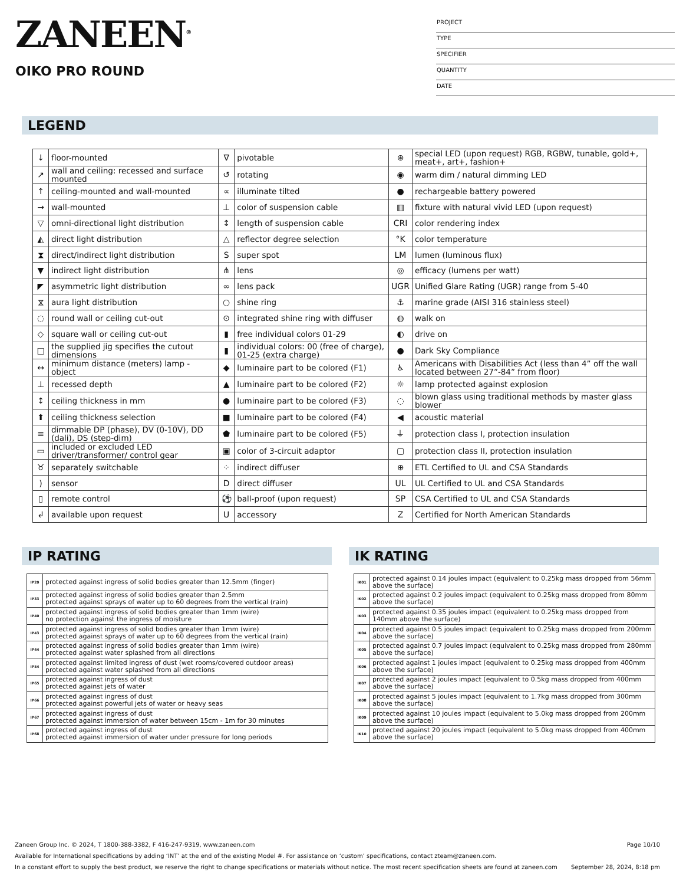ZANEEN<sup>®</sup>
OIKO PRO ROUND
PROJECT
TYPE
SPECIFIER
QUANTITY
DATE
LEGEND
| ↓ | floor-mounted | ∇ | pivotable | ⊛ | special LED (upon request) RGB, RGBW, tunable, gold+, meat+, art+, fashion+ |
| ↗ | wall and ceiling: recessed and surface mounted | ↺ | rotating | ◉ | warm dim / natural dimming LED |
| ↑ | ceiling-mounted and wall-mounted | ∝ | illuminate tilted | ● | rechargeable battery powered |
| → | wall-mounted | ⊥ | color of suspension cable | ▥ | fixture with natural vivid LED (upon request) |
| ▽ | omni-directional light distribution | ↕ | length of suspension cable | CRI | color rendering index |
| ◭ | direct light distribution | △ | reflector degree selection | °K | color temperature |
| ⧗ | direct/indirect light distribution | S | super spot | LM | lumen (luminous flux) |
| ▼ | indirect light distribution | ⋔ | lens | ◎ | efficacy (lumens per watt) |
| ◤ | asymmetric light distribution | ∞ | lens pack | UGR | Unified Glare Rating (UGR) range from 5-40 |
| ⧖ | aura light distribution | ○ | shine ring | ⚓ | marine grade (AISI 316 stainless steel) |
| ◌ | round wall or ceiling cut-out | ⊙ | integrated shine ring with diffuser | ◍ | walk on |
| ◇ | square wall or ceiling cut-out | ▮ | free individual colors 01-29 | ◐ | drive on |
| □ | the supplied jig specifies the cutout dimensions | ▮ | individual colors: 00 (free of charge), 01-25 (extra charge) | ● | Dark Sky Compliance |
| ↔ | minimum distance (meters) lamp - object | ◆ | luminaire part to be colored (F1) | ♿ | Americans with Disabilities Act (less than 4” off the wall located between 27”-84” from floor) |
| ⊥ | recessed depth | ▲ | luminaire part to be colored (F2) | ☼ | lamp protected against explosion |
| ↕ | ceiling thickness in mm | ● | luminaire part to be colored (F3) | ◌ | blown glass using traditional methods by master glass blower |
| ⬆ | ceiling thickness selection | ■ | luminaire part to be colored (F4) | ◀ | acoustic material |
| ≡ | dimmable DP (phase), DV (0-10V), DD (dali), DS (step-dim) | ⬟ | luminaire part to be colored (F5) | ⏚ | protection class I, protection insulation |
| ▭ | included or excluded LED driver/transformer/ control gear | ▣ | color of 3-circuit adaptor | ▢ | protection class II, protection insulation |
| ♉ | separately switchable | ⁘ | indirect diffuser | ⊕ | ETL Certified to UL and CSA Standards |
| ) | sensor | D | direct diffuser | UL | UL Certified to UL and CSA Standards |
| ▯ | remote control | ⚽ | ball-proof (upon request) | SP | CSA Certified to UL and CSA Standards |
| ↲ | available upon request | U | accessory | Z | Certified for North American Standards |
IP RATING
| IP20 | protected against ingress of solid bodies greater than 12.5mm (finger) |
| IP33 | protected against ingress of solid bodies greater than 2.5mm protected against sprays of water up to 60 degrees from the vertical (rain) |
| IP40 | protected against ingress of solid bodies greater than 1mm (wire) no protection against the ingress of moisture |
| IP43 | protected against ingress of solid bodies greater than 1mm (wire) protected against sprays of water up to 60 degrees from the vertical (rain) |
| IP44 | protected against ingress of solid bodies greater than 1mm (wire) protected against water splashed from all directions |
| IP54 | protected against limited ingress of dust (wet rooms/covered outdoor areas) protected against water splashed from all directions |
| IP65 | protected against ingress of dust protected against jets of water |
| IP66 | protected against ingress of dust protected against powerful jets of water or heavy seas |
| IP67 | protected against ingress of dust protected against immersion of water between 15cm - 1m for 30 minutes |
| IP68 | protected against ingress of dust protected against immersion of water under pressure for long periods |
IK RATING
| IK01 | protected against 0.14 joules impact (equivalent to 0.25kg mass dropped from 56mm above the surface) |
| IK02 | protected against 0.2 joules impact (equivalent to 0.25kg mass dropped from 80mm above the surface) |
| IK03 | protected against 0.35 joules impact (equivalent to 0.25kg mass dropped from 140mm above the surface) |
| IK04 | protected against 0.5 joules impact (equivalent to 0.25kg mass dropped from 200mm above the surface) |
| IK05 | protected against 0.7 joules impact (equivalent to 0.25kg mass dropped from 280mm above the surface) |
| IK06 | protected against 1 joules impact (equivalent to 0.25kg mass dropped from 400mm above the surface) |
| IK07 | protected against 2 joules impact (equivalent to 0.5kg mass dropped from 400mm above the surface) |
| IK08 | protected against 5 joules impact (equivalent to 1.7kg mass dropped from 300mm above the surface) |
| IK09 | protected against 10 joules impact (equivalent to 5.0kg mass dropped from 200mm above the surface) |
| IK10 | protected against 20 joules impact (equivalent to 5.0kg mass dropped from 400mm above the surface) |
Page 10/10 Zaneen Group Inc. © 2024, T 1800-388-3382, F 416-247-9319, www.zaneen.com
Available for International specifications by adding ‘INT’ at the end of the existing Model #. For assistance on ‘custom’ specifications, contact zteam@zaneen.com.
September 28, 2024, 8:18 pm In a constant effort to supply the best product, we reserve the right to change specifications or materials without notice. The most recent specification sheets are found at zaneen.com